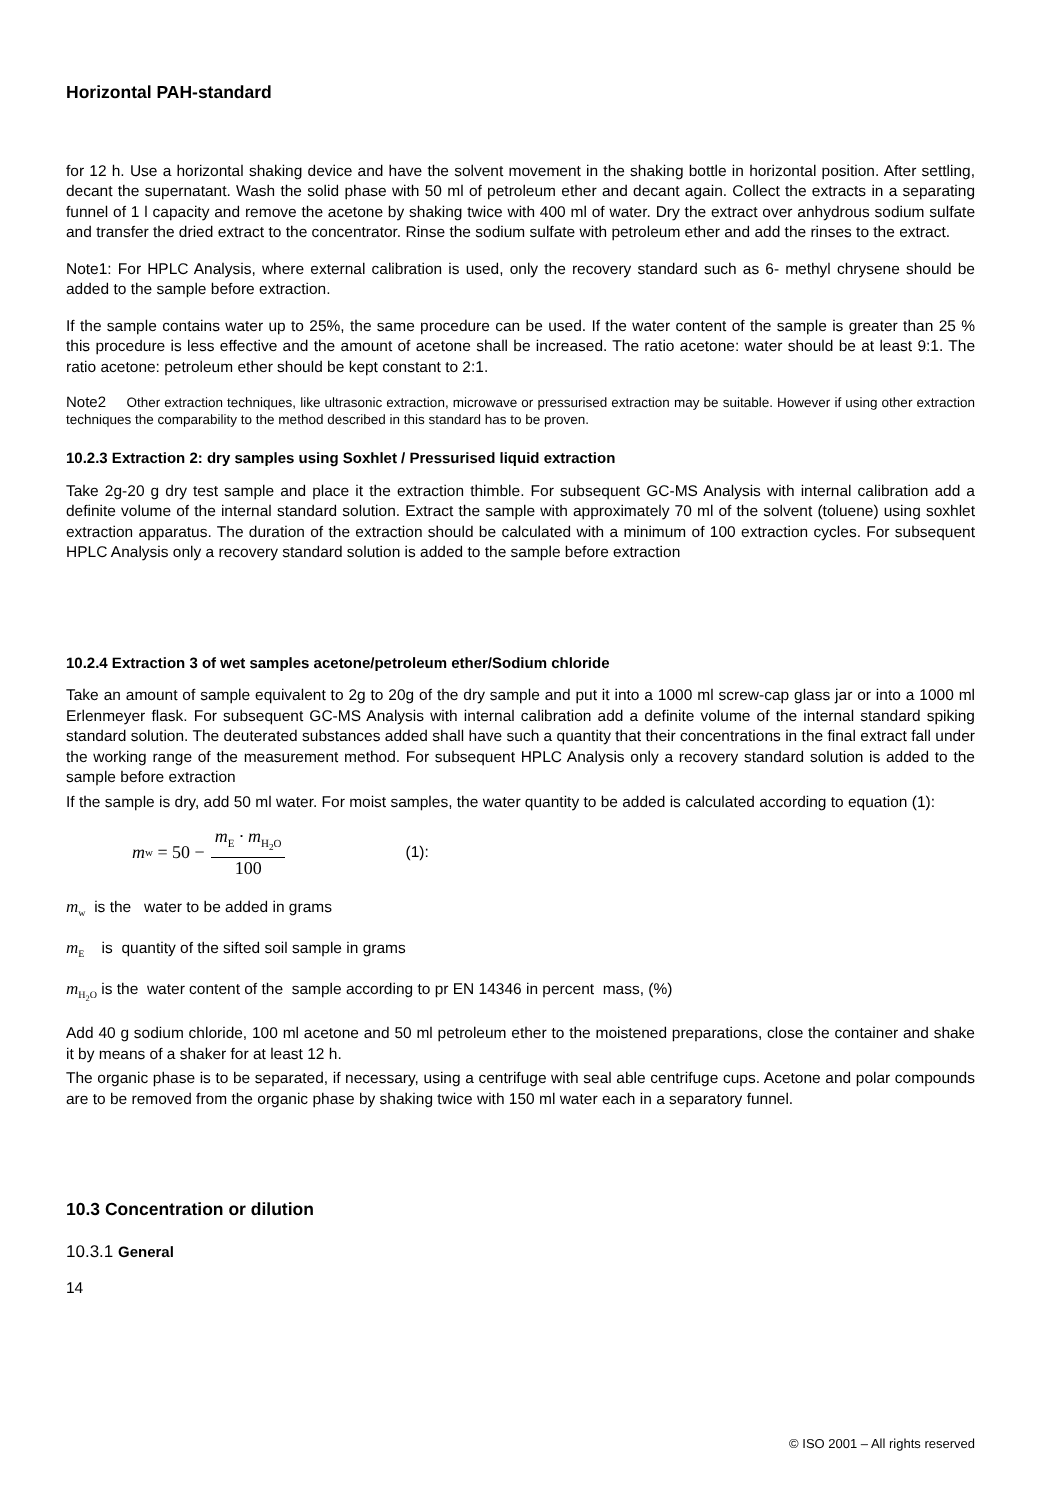Horizontal PAH-standard
for 12 h. Use a horizontal shaking device and have the solvent movement in the shaking bottle in horizontal position. After settling, decant the supernatant. Wash the solid phase with 50 ml of petroleum ether and decant again. Collect the extracts in a separating funnel of 1 l capacity and remove the acetone by shaking twice with 400 ml of water. Dry the extract over anhydrous sodium sulfate and transfer the dried extract to the concentrator. Rinse the sodium sulfate with petroleum ether and add the rinses to the extract.
Note1: For HPLC Analysis, where external calibration is used, only the recovery standard such as 6- methyl chrysene should be added to the sample before extraction.
If the sample contains water up to 25%, the same procedure can be used. If the water content of the sample is greater than 25 % this procedure is less effective and the amount of acetone shall be increased. The ratio acetone: water should be at least 9:1. The ratio acetone: petroleum ether should be kept constant to 2:1.
Note2 Other extraction techniques, like ultrasonic extraction, microwave or pressurised extraction may be suitable. However if using other extraction techniques the comparability to the method described in this standard has to be proven.
10.2.3 Extraction 2: dry samples using Soxhlet / Pressurised liquid extraction
Take 2g-20 g dry test sample and place it the extraction thimble. For subsequent GC-MS Analysis with internal calibration add a definite volume of the internal standard solution. Extract the sample with approximately 70 ml of the solvent (toluene) using soxhlet extraction apparatus. The duration of the extraction should be calculated with a minimum of 100 extraction cycles. For subsequent HPLC Analysis only a recovery standard solution is added to the sample before extraction
10.2.4 Extraction 3 of wet samples acetone/petroleum ether/Sodium chloride
Take an amount of sample equivalent to 2g to 20g of the dry sample and put it into a 1000 ml screw-cap glass jar or into a 1000 ml Erlenmeyer flask. For subsequent GC-MS Analysis with internal calibration add a definite volume of the internal standard spiking standard solution. The deuterated substances added shall have such a quantity that their concentrations in the final extract fall under the working range of the measurement method. For subsequent HPLC Analysis only a recovery standard solution is added to the sample before extraction
If the sample is dry, add 50 ml water. For moist samples, the water quantity to be added is calculated according to equation (1):
m<sub>w</sub> = 50 − m<sub>E</sub> · m<sub>H<sub>2</sub>O</sub> 100 (1):
m<sub>w</sub> is the water to be added in grams
m<sub>E</sub> is quantity of the sifted soil sample in grams
m<sub>H<sub>2</sub>O</sub> is the water content of the sample according to pr EN 14346 in percent mass, (%)
Add 40 g sodium chloride, 100 ml acetone and 50 ml petroleum ether to the moistened preparations, close the container and shake it by means of a shaker for at least 12 h.
The organic phase is to be separated, if necessary, using a centrifuge with seal able centrifuge cups. Acetone and polar compounds are to be removed from the organic phase by shaking twice with 150 ml water each in a separatory funnel.
10.3 Concentration or dilution
10.3.1 General
14
© ISO 2001 – All rights reserved